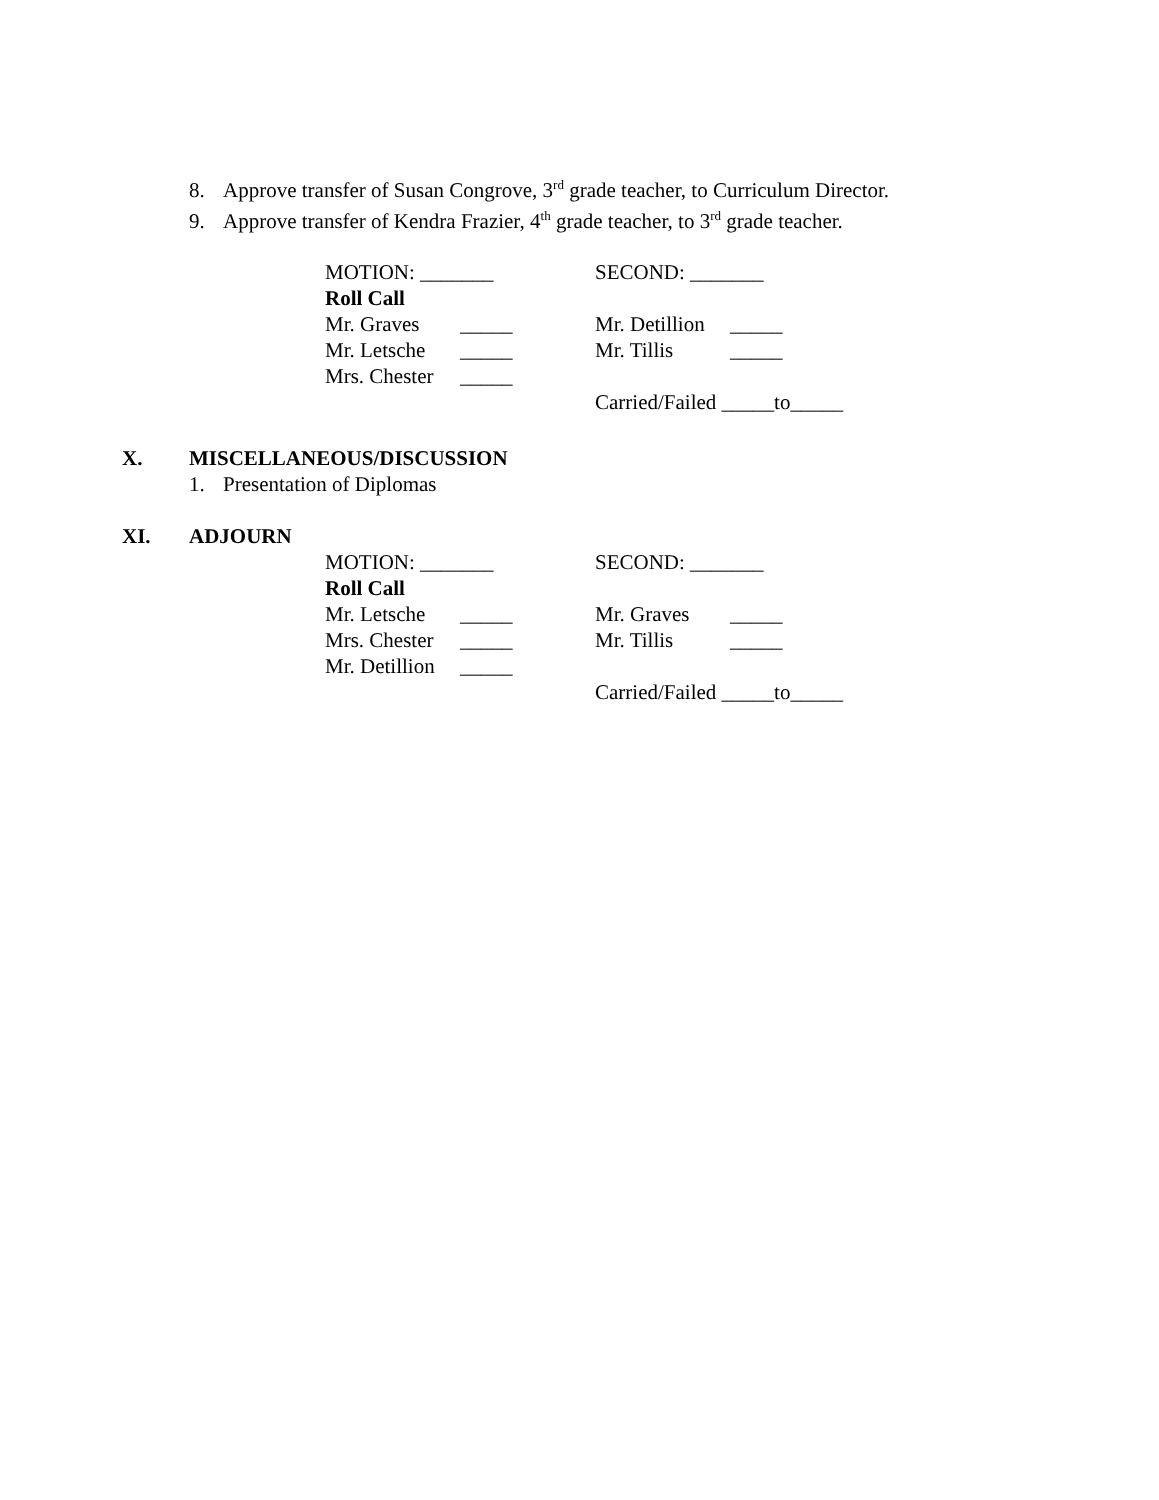8. Approve transfer of Susan Congrove, 3<sup>rd</sup> grade teacher, to Curriculum Director.
9. Approve transfer of Kendra Frazier, 4<sup>th</sup> grade teacher, to 3<sup>rd</sup> grade teacher.
MOTION: _______ SECOND: _______
Roll Call
Mr. Graves _____ Mr. Detillion _____
Mr. Letsche _____ Mr. Tillis _____
Mrs. Chester _____
Carried/Failed _____to_____
X. MISCELLANEOUS/DISCUSSION
1. Presentation of Diplomas
XI. ADJOURN
MOTION: _______ SECOND: _______
Roll Call
Mr. Letsche _____ Mr. Graves _____
Mrs. Chester _____ Mr. Tillis _____
Mr. Detillion _____
Carried/Failed _____to_____